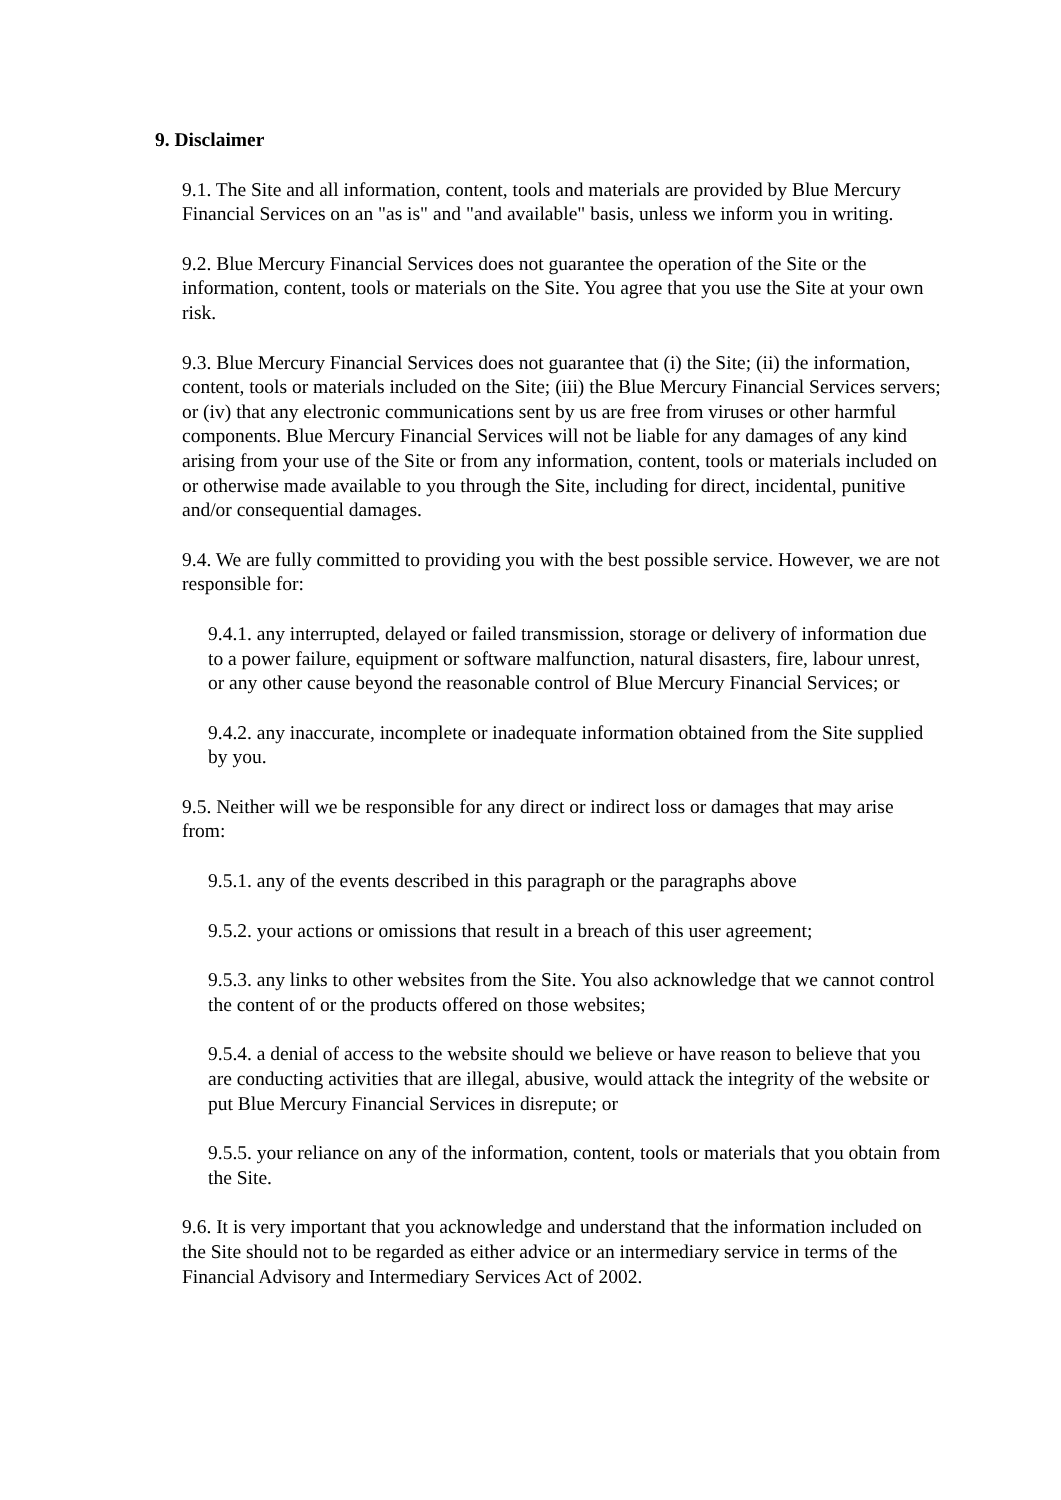9. Disclaimer
9.1. The Site and all information, content, tools and materials are provided by Blue Mercury Financial Services on an "as is" and "and available" basis, unless we inform you in writing.
9.2. Blue Mercury Financial Services does not guarantee the operation of the Site or the information, content, tools or materials on the Site. You agree that you use the Site at your own risk.
9.3. Blue Mercury Financial Services does not guarantee that (i) the Site; (ii) the information, content, tools or materials included on the Site; (iii) the Blue Mercury Financial Services servers; or (iv) that any electronic communications sent by us are free from viruses or other harmful components. Blue Mercury Financial Services will not be liable for any damages of any kind arising from your use of the Site or from any information, content, tools or materials included on or otherwise made available to you through the Site, including for direct, incidental, punitive and/or consequential damages.
9.4. We are fully committed to providing you with the best possible service. However, we are not responsible for:
9.4.1. any interrupted, delayed or failed transmission, storage or delivery of information due to a power failure, equipment or software malfunction, natural disasters, fire, labour unrest, or any other cause beyond the reasonable control of Blue Mercury Financial Services; or
9.4.2. any inaccurate, incomplete or inadequate information obtained from the Site supplied by you.
9.5. Neither will we be responsible for any direct or indirect loss or damages that may arise from:
9.5.1. any of the events described in this paragraph or the paragraphs above
9.5.2. your actions or omissions that result in a breach of this user agreement;
9.5.3. any links to other websites from the Site. You also acknowledge that we cannot control the content of or the products offered on those websites;
9.5.4. a denial of access to the website should we believe or have reason to believe that you are conducting activities that are illegal, abusive, would attack the integrity of the website or put Blue Mercury Financial Services in disrepute; or
9.5.5. your reliance on any of the information, content, tools or materials that you obtain from the Site.
9.6. It is very important that you acknowledge and understand that the information included on the Site should not to be regarded as either advice or an intermediary service in terms of the Financial Advisory and Intermediary Services Act of 2002.